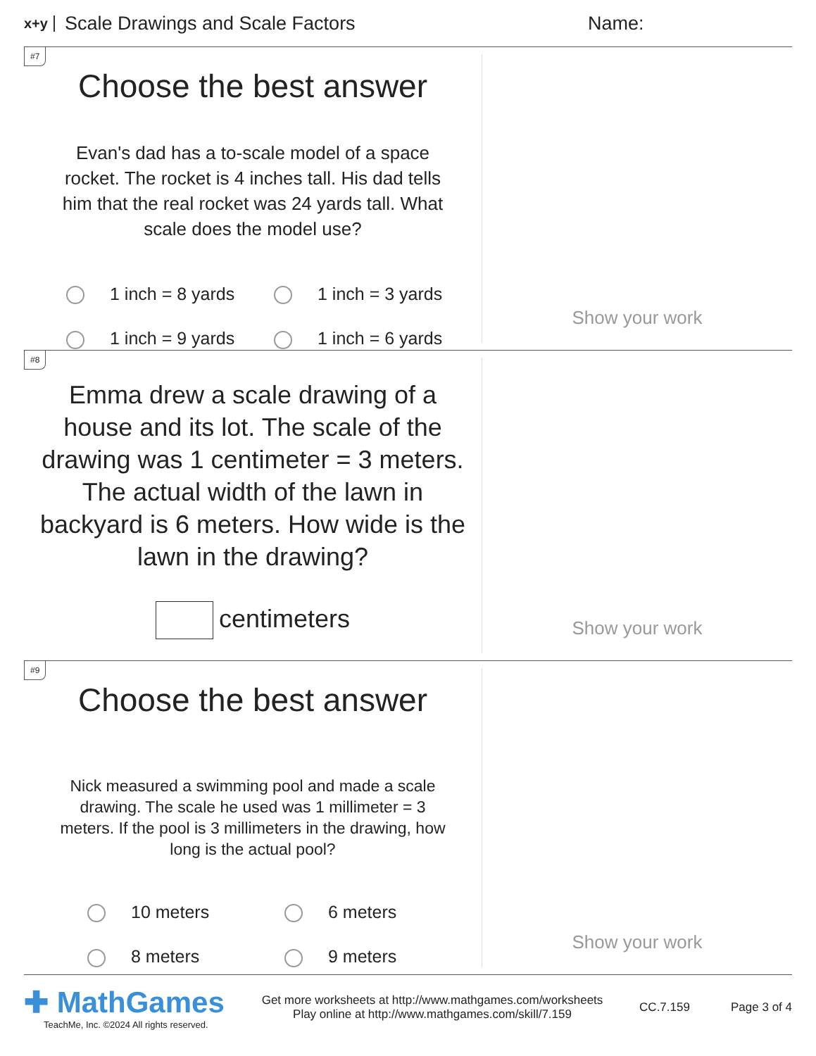x+y Scale Drawings and Scale Factors Name:
#7
Choose the best answer
Evan's dad has a to-scale model of a space rocket. The rocket is 4 inches tall. His dad tells him that the real rocket was 24 yards tall. What scale does the model use?
1 inch = 8 yards 1 inch = 3 yards 1 inch = 9 yards 1 inch = 6 yards
Show your work
#8
Emma drew a scale drawing of a house and its lot. The scale of the drawing was 1 centimeter = 3 meters. The actual width of the lawn in backyard is 6 meters. How wide is the lawn in the drawing?
centimeters
Show your work
#9
Choose the best answer
Nick measured a swimming pool and made a scale drawing. The scale he used was 1 millimeter = 3 meters. If the pool is 3 millimeters in the drawing, how long is the actual pool?
10 meters 6 meters 8 meters 9 meters
Show your work
✚ MathGames
TeachMe, Inc. ©2024 All rights reserved.
Get more worksheets at http://www.mathgames.com/worksheets
Play online at http://www.mathgames.com/skill/7.159
CC.7.159 Page 3 of 4